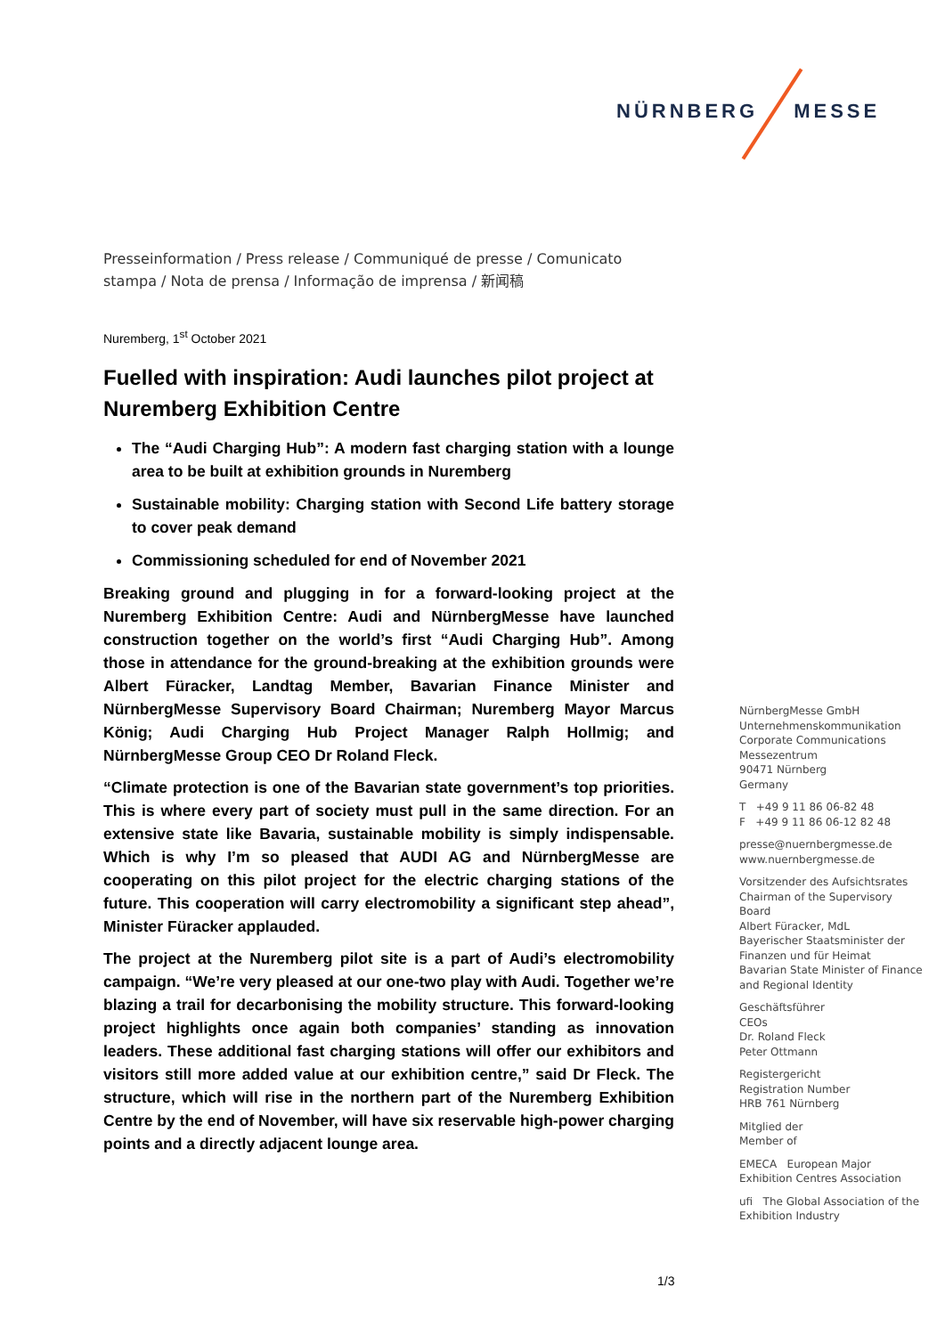NÜRNBERG MESSE
Presseinformation / Press release / Communiqué de presse / Comunicato stampa / Nota de prensa / Informação de imprensa / 新闻稿
Nuremberg, 1<sup>st</sup> October 2021
Fuelled with inspiration: Audi launches pilot project at Nuremberg Exhibition Centre
The “Audi Charging Hub”: A modern fast charging station with a lounge area to be built at exhibition grounds in Nuremberg
Sustainable mobility: Charging station with Second Life battery storage to cover peak demand
Commissioning scheduled for end of November 2021
Breaking ground and plugging in for a forward-looking project at the Nuremberg Exhibition Centre: Audi and NürnbergMesse have launched construction together on the world’s first “Audi Charging Hub”. Among those in attendance for the ground-breaking at the exhibition grounds were Albert Füracker, Landtag Member, Bavarian Finance Minister and NürnbergMesse Supervisory Board Chairman; Nuremberg Mayor Marcus König; Audi Charging Hub Project Manager Ralph Hollmig; and NürnbergMesse Group CEO Dr Roland Fleck.
“Climate protection is one of the Bavarian state government’s top priorities. This is where every part of society must pull in the same direction. For an extensive state like Bavaria, sustainable mobility is simply indispensable. Which is why I’m so pleased that AUDI AG and NürnbergMesse are cooperating on this pilot project for the electric charging stations of the future. This cooperation will carry electromobility a significant step ahead”, Minister Füracker applauded.
The project at the Nuremberg pilot site is a part of Audi’s electromobility campaign. “We’re very pleased at our one-two play with Audi. Together we’re blazing a trail for decarbonising the mobility structure. This forward-looking project highlights once again both companies’ standing as innovation leaders. These additional fast charging stations will offer our exhibitors and visitors still more added value at our exhibition centre,” said Dr Fleck. The structure, which will rise in the northern part of the Nuremberg Exhibition Centre by the end of November, will have six reservable high-power charging points and a directly adjacent lounge area.
NürnbergMesse GmbH
Unternehmenskommunikation
Corporate Communications
Messezentrum
90471 Nürnberg
Germany
T +49 9 11 86 06-82 48
F +49 9 11 86 06-12 82 48
presse@nuernbergmesse.de
www.nuernbergmesse.de
Vorsitzender des Aufsichtsrates
Chairman of the Supervisory Board
Albert Füracker, MdL
Bayerischer Staatsminister der Finanzen und für Heimat
Bavarian State Minister of Finance and Regional Identity
Geschäftsführer
CEOs
Dr. Roland Fleck
Peter Ottmann
Registergericht
Registration Number
HRB 761 Nürnberg
Mitglied der
Member of
EMECA European Major Exhibition Centres Association
ufi The Global Association of the Exhibition Industry
1/3